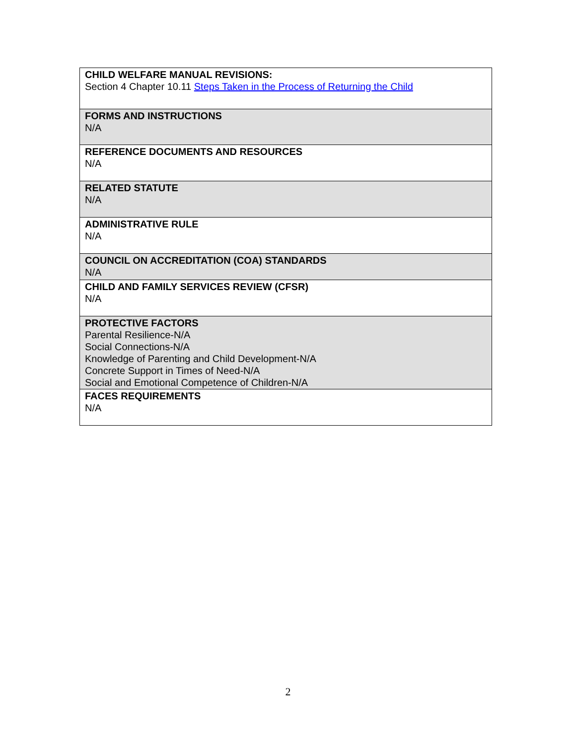| CHILD WELFARE MANUAL REVISIONS: Section 4 Chapter 10.11 Steps Taken in the Process of Returning the Child |
| FORMS AND INSTRUCTIONS N/A |
| REFERENCE DOCUMENTS AND RESOURCES N/A |
| RELATED STATUTE N/A |
| ADMINISTRATIVE RULE N/A |
| COUNCIL ON ACCREDITATION (COA) STANDARDS N/A |
| CHILD AND FAMILY SERVICES REVIEW (CFSR) N/A |
| PROTECTIVE FACTORS Parental Resilience-N/A Social Connections-N/A Knowledge of Parenting and Child Development-N/A Concrete Support in Times of Need-N/A Social and Emotional Competence of Children-N/A |
| FACES REQUIREMENTS N/A |
2